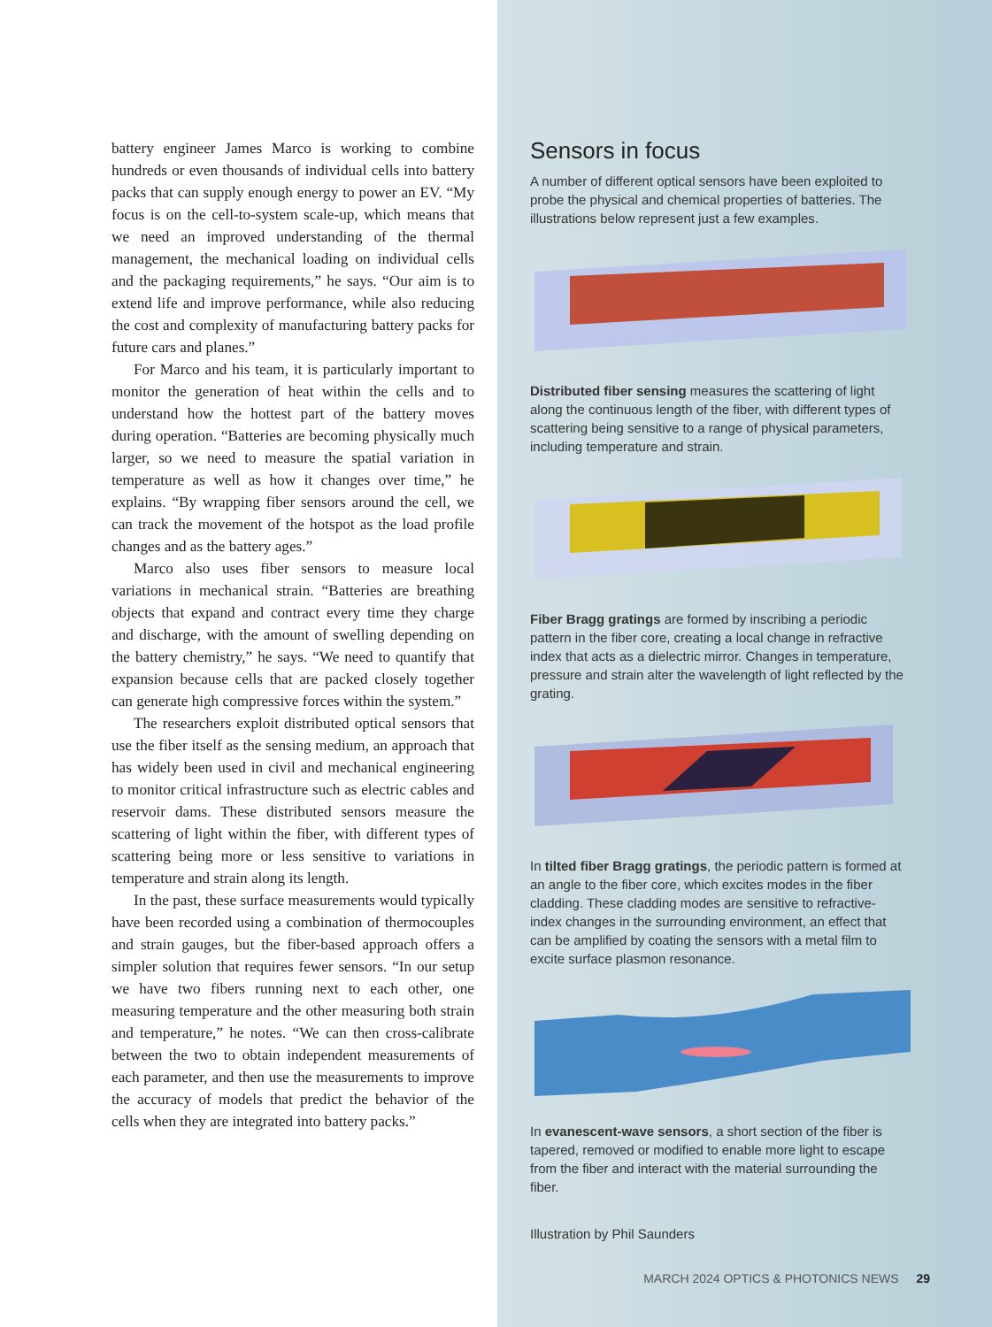battery engineer James Marco is working to combine hundreds or even thousands of individual cells into battery packs that can supply enough energy to power an EV. “My focus is on the cell-to-system scale-up, which means that we need an improved understanding of the thermal management, the mechanical loading on individual cells and the packaging requirements,” he says. “Our aim is to extend life and improve performance, while also reducing the cost and complexity of manufacturing battery packs for future cars and planes.”
For Marco and his team, it is particularly important to monitor the generation of heat within the cells and to understand how the hottest part of the battery moves during operation. “Batteries are becoming physically much larger, so we need to measure the spatial variation in temperature as well as how it changes over time,” he explains. “By wrapping fiber sensors around the cell, we can track the movement of the hotspot as the load profile changes and as the battery ages.”
Marco also uses fiber sensors to measure local variations in mechanical strain. “Batteries are breathing objects that expand and contract every time they charge and discharge, with the amount of swelling depending on the battery chemistry,” he says. “We need to quantify that expansion because cells that are packed closely together can generate high compressive forces within the system.”
The researchers exploit distributed optical sensors that use the fiber itself as the sensing medium, an approach that has widely been used in civil and mechanical engineering to monitor critical infrastructure such as electric cables and reservoir dams. These distributed sensors measure the scattering of light within the fiber, with different types of scattering being more or less sensitive to variations in temperature and strain along its length.
In the past, these surface measurements would typically have been recorded using a combination of thermocouples and strain gauges, but the fiber-based approach offers a simpler solution that requires fewer sensors. “In our setup we have two fibers running next to each other, one measuring temperature and the other measuring both strain and temperature,” he notes. “We can then cross-calibrate between the two to obtain independent measurements of each parameter, and then use the measurements to improve the accuracy of models that predict the behavior of the cells when they are integrated into battery packs.”
Sensors in focus
A number of different optical sensors have been exploited to probe the physical and chemical properties of batteries. The illustrations below represent just a few examples.
Distributed fiber sensing measures the scattering of light along the continuous length of the fiber, with different types of scattering being sensitive to a range of physical parameters, including temperature and strain.
Fiber Bragg gratings are formed by inscribing a periodic pattern in the fiber core, creating a local change in refractive index that acts as a dielectric mirror. Changes in temperature, pressure and strain alter the wavelength of light reflected by the grating.
In tilted fiber Bragg gratings, the periodic pattern is formed at an angle to the fiber core, which excites modes in the fiber cladding. These cladding modes are sensitive to refractive-index changes in the surrounding environment, an effect that can be amplified by coating the sensors with a metal film to excite surface plasmon resonance.
In evanescent-wave sensors, a short section of the fiber is tapered, removed or modified to enable more light to escape from the fiber and interact with the material surrounding the fiber.
Illustration by Phil Saunders
MARCH 2024 OPTICS & PHOTONICS NEWS 29